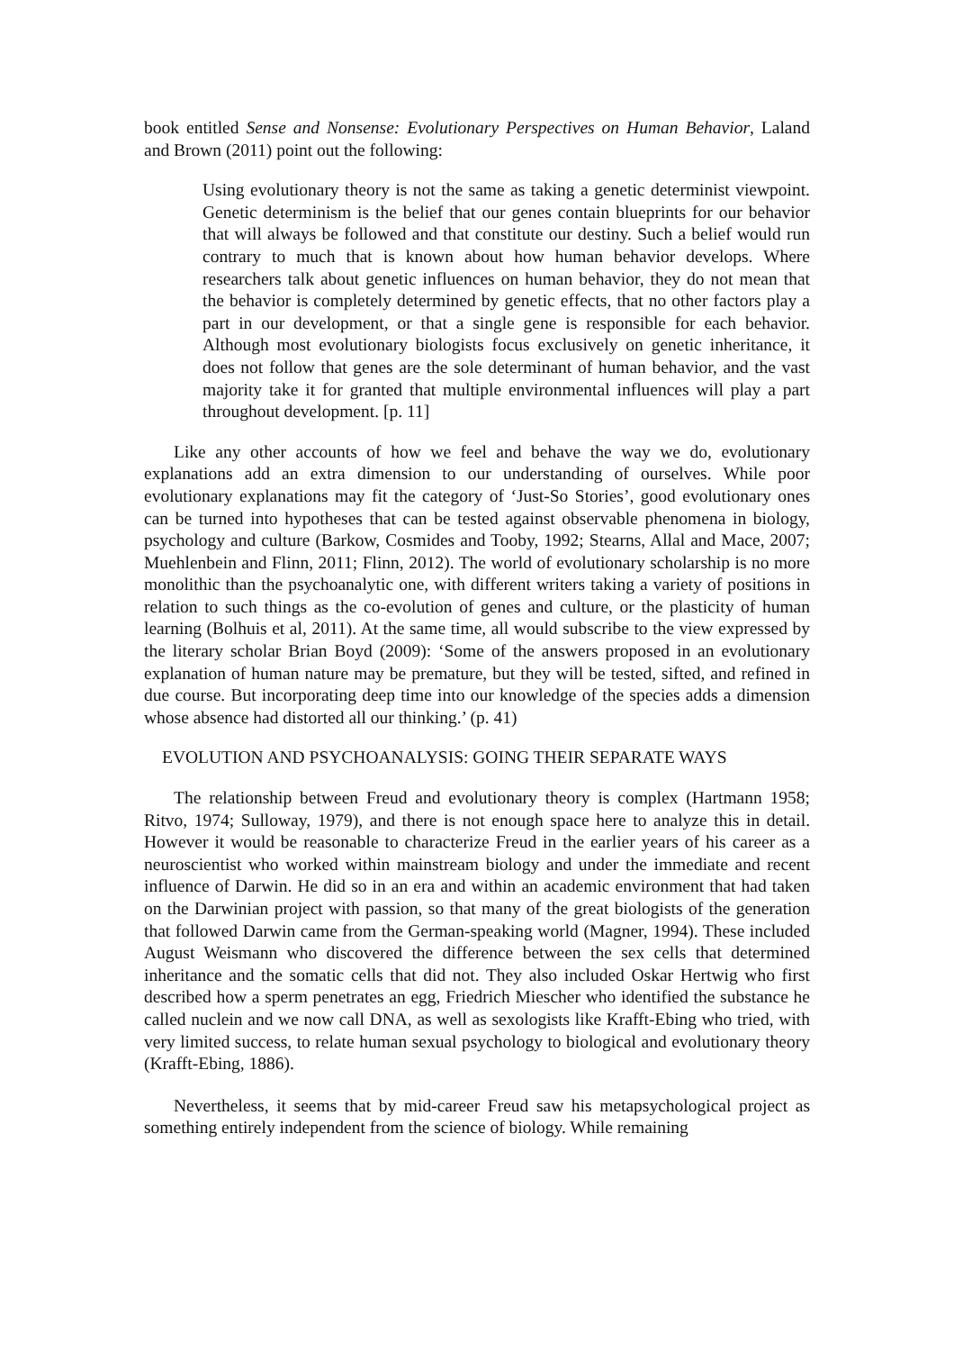book entitled Sense and Nonsense: Evolutionary Perspectives on Human Behavior, Laland and Brown (2011) point out the following:
Using evolutionary theory is not the same as taking a genetic determinist viewpoint. Genetic determinism is the belief that our genes contain blueprints for our behavior that will always be followed and that constitute our destiny. Such a belief would run contrary to much that is known about how human behavior develops. Where researchers talk about genetic influences on human behavior, they do not mean that the behavior is completely determined by genetic effects, that no other factors play a part in our development, or that a single gene is responsible for each behavior. Although most evolutionary biologists focus exclusively on genetic inheritance, it does not follow that genes are the sole determinant of human behavior, and the vast majority take it for granted that multiple environmental influences will play a part throughout development. [p. 11]
Like any other accounts of how we feel and behave the way we do, evolutionary explanations add an extra dimension to our understanding of ourselves. While poor evolutionary explanations may fit the category of ‘Just-So Stories’, good evolutionary ones can be turned into hypotheses that can be tested against observable phenomena in biology, psychology and culture (Barkow, Cosmides and Tooby, 1992; Stearns, Allal and Mace, 2007; Muehlenbein and Flinn, 2011; Flinn, 2012). The world of evolutionary scholarship is no more monolithic than the psychoanalytic one, with different writers taking a variety of positions in relation to such things as the co-evolution of genes and culture, or the plasticity of human learning (Bolhuis et al, 2011). At the same time, all would subscribe to the view expressed by the literary scholar Brian Boyd (2009): ‘Some of the answers proposed in an evolutionary explanation of human nature may be premature, but they will be tested, sifted, and refined in due course. But incorporating deep time into our knowledge of the species adds a dimension whose absence had distorted all our thinking.’ (p. 41)
EVOLUTION AND PSYCHOANALYSIS: GOING THEIR SEPARATE WAYS
The relationship between Freud and evolutionary theory is complex (Hartmann 1958; Ritvo, 1974; Sulloway, 1979), and there is not enough space here to analyze this in detail. However it would be reasonable to characterize Freud in the earlier years of his career as a neuroscientist who worked within mainstream biology and under the immediate and recent influence of Darwin. He did so in an era and within an academic environment that had taken on the Darwinian project with passion, so that many of the great biologists of the generation that followed Darwin came from the German-speaking world (Magner, 1994). These included August Weismann who discovered the difference between the sex cells that determined inheritance and the somatic cells that did not. They also included Oskar Hertwig who first described how a sperm penetrates an egg, Friedrich Miescher who identified the substance he called nuclein and we now call DNA, as well as sexologists like Krafft-Ebing who tried, with very limited success, to relate human sexual psychology to biological and evolutionary theory (Krafft-Ebing, 1886).
Nevertheless, it seems that by mid-career Freud saw his metapsychological project as something entirely independent from the science of biology. While remaining